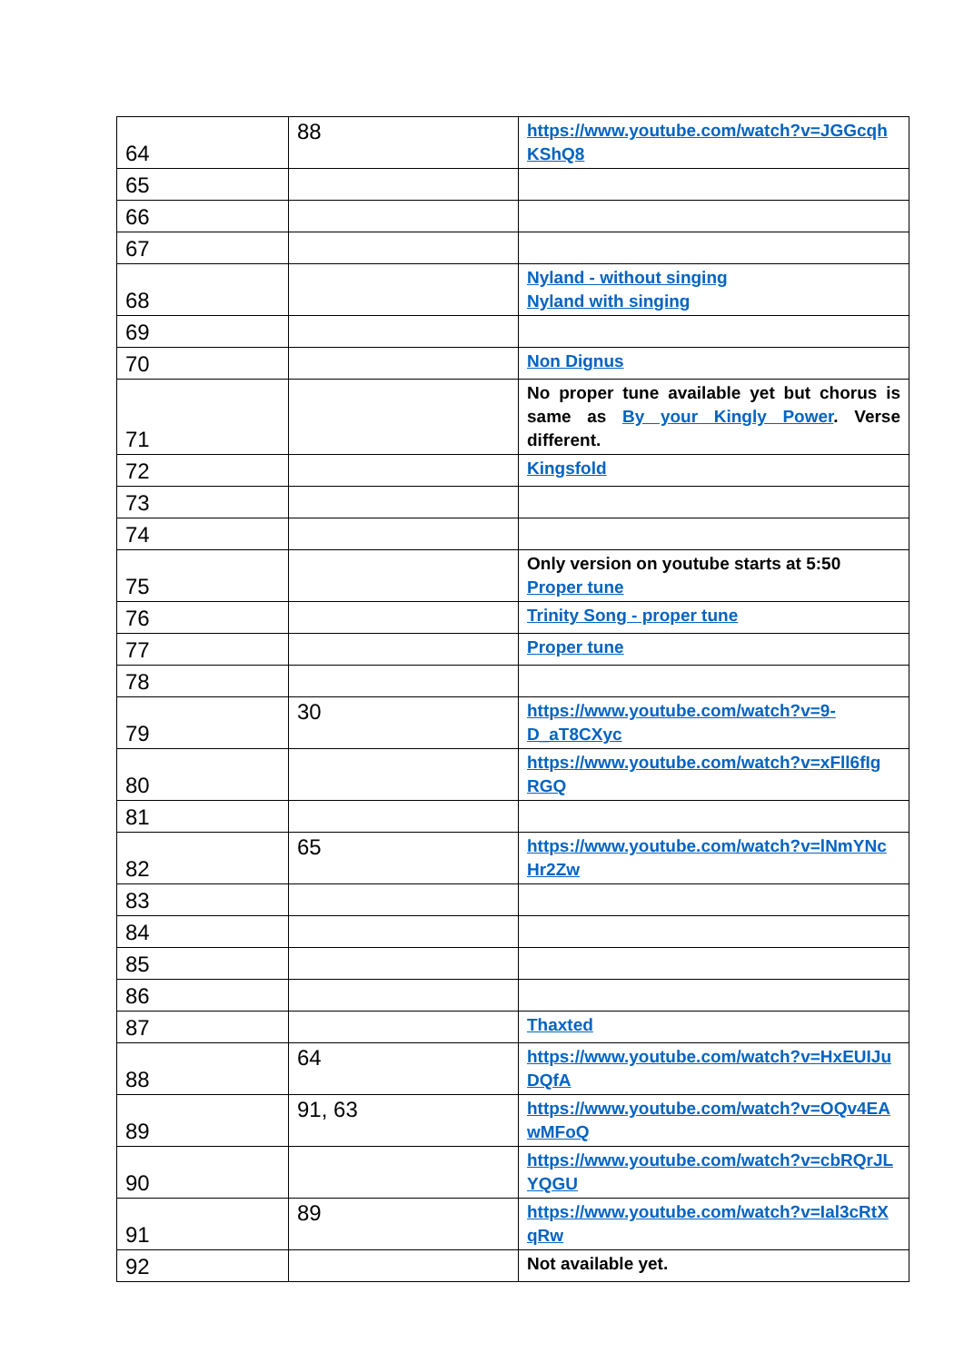| 64 | 88 | https://www.youtube.com/watch?v=JGGcqh KShQ8 |
| 65 | | |
| 66 | | |
| 67 | | |
| 68 | | Nyland - without singing Nyland with singing |
| 69 | | |
| 70 | | Non Dignus |
| 71 | | No proper tune available yet but chorus is same as By your Kingly Power . Verse different. |
| 72 | | Kingsfold |
| 73 | | |
| 74 | | |
| 75 | | Only version on youtube starts at 5:50 Proper tune |
| 76 | | Trinity Song - proper tune |
| 77 | | Proper tune |
| 78 | | |
| 79 | 30 | https://www.youtube.com/watch?v=9-D_aT8CXyc |
| 80 | | https://www.youtube.com/watch?v=xFll6fIg RGQ |
| 81 | | |
| 82 | 65 | https://www.youtube.com/watch?v=lNmYNc Hr2Zw |
| 83 | | |
| 84 | | |
| 85 | | |
| 86 | | |
| 87 | | Thaxted |
| 88 | 64 | https://www.youtube.com/watch?v=HxEUIJu DQfA |
| 89 | 91, 63 | https://www.youtube.com/watch?v=OQv4EA wMFoQ |
| 90 | | https://www.youtube.com/watch?v=cbRQrJL YQGU |
| 91 | 89 | https://www.youtube.com/watch?v=Ial3cRtX qRw |
| 92 | | Not available yet. |